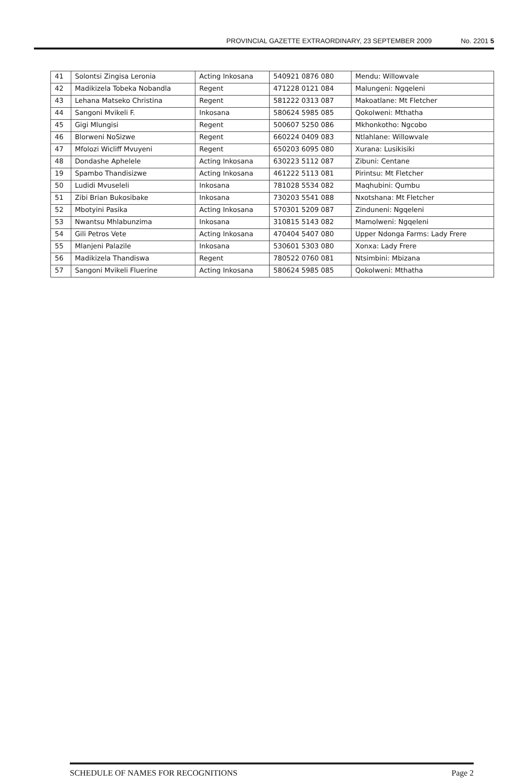PROVINCIAL GAZETTE EXTRAORDINARY, 23 SEPTEMBER 2009 No. 2201 5
| 41 | Solontsi Zingisa Leronia | Acting Inkosana | 540921 0876 080 | Mendu: Willowvale |
| 42 | Madikizela Tobeka Nobandla | Regent | 471228 0121 084 | Malungeni: Ngqeleni |
| 43 | Lehana Matseko Christina | Regent | 581222 0313 087 | Makoatlane: Mt Fletcher |
| 44 | Sangoni Mvikeli F. | Inkosana | 580624 5985 085 | Qokolweni: Mthatha |
| 45 | Gigi Mlungisi | Regent | 500607 5250 086 | Mkhonkotho: Ngcobo |
| 46 | Blorweni NoSizwe | Regent | 660224 0409 083 | Ntlahlane: Willowvale |
| 47 | Mfolozi Wicliff Mvuyeni | Regent | 650203 6095 080 | Xurana: Lusikisiki |
| 48 | Dondashe Aphelele | Acting Inkosana | 630223 5112 087 | Zibuni: Centane |
| 19 | Spambo Thandisizwe | Acting Inkosana | 461222 5113 081 | Pirintsu: Mt Fletcher |
| 50 | Ludidi Mvuseleli | Inkosana | 781028 5534 082 | Maqhubini: Qumbu |
| 51 | Zibi Brian Bukosibake | Inkosana | 730203 5541 088 | Nxotshana: Mt Fletcher |
| 52 | Mbotyini Pasika | Acting Inkosana | 570301 5209 087 | Zinduneni: Ngqeleni |
| 53 | Nwantsu Mhlabunzima | Inkosana | 310815 5143 082 | Mamolweni: Ngqeleni |
| 54 | Gili Petros Vete | Acting Inkosana | 470404 5407 080 | Upper Ndonga Farms: Lady Frere |
| 55 | Mlanjeni Palazile | Inkosana | 530601 5303 080 | Xonxa: Lady Frere |
| 56 | Madikizela Thandiswa | Regent | 780522 0760 081 | Ntsimbini: Mbizana |
| 57 | Sangoni Mvikeli Fluerine | Acting Inkosana | 580624 5985 085 | Qokolweni: Mthatha |
SCHEDULE OF NAMES FOR RECOGNITIONS Page 2